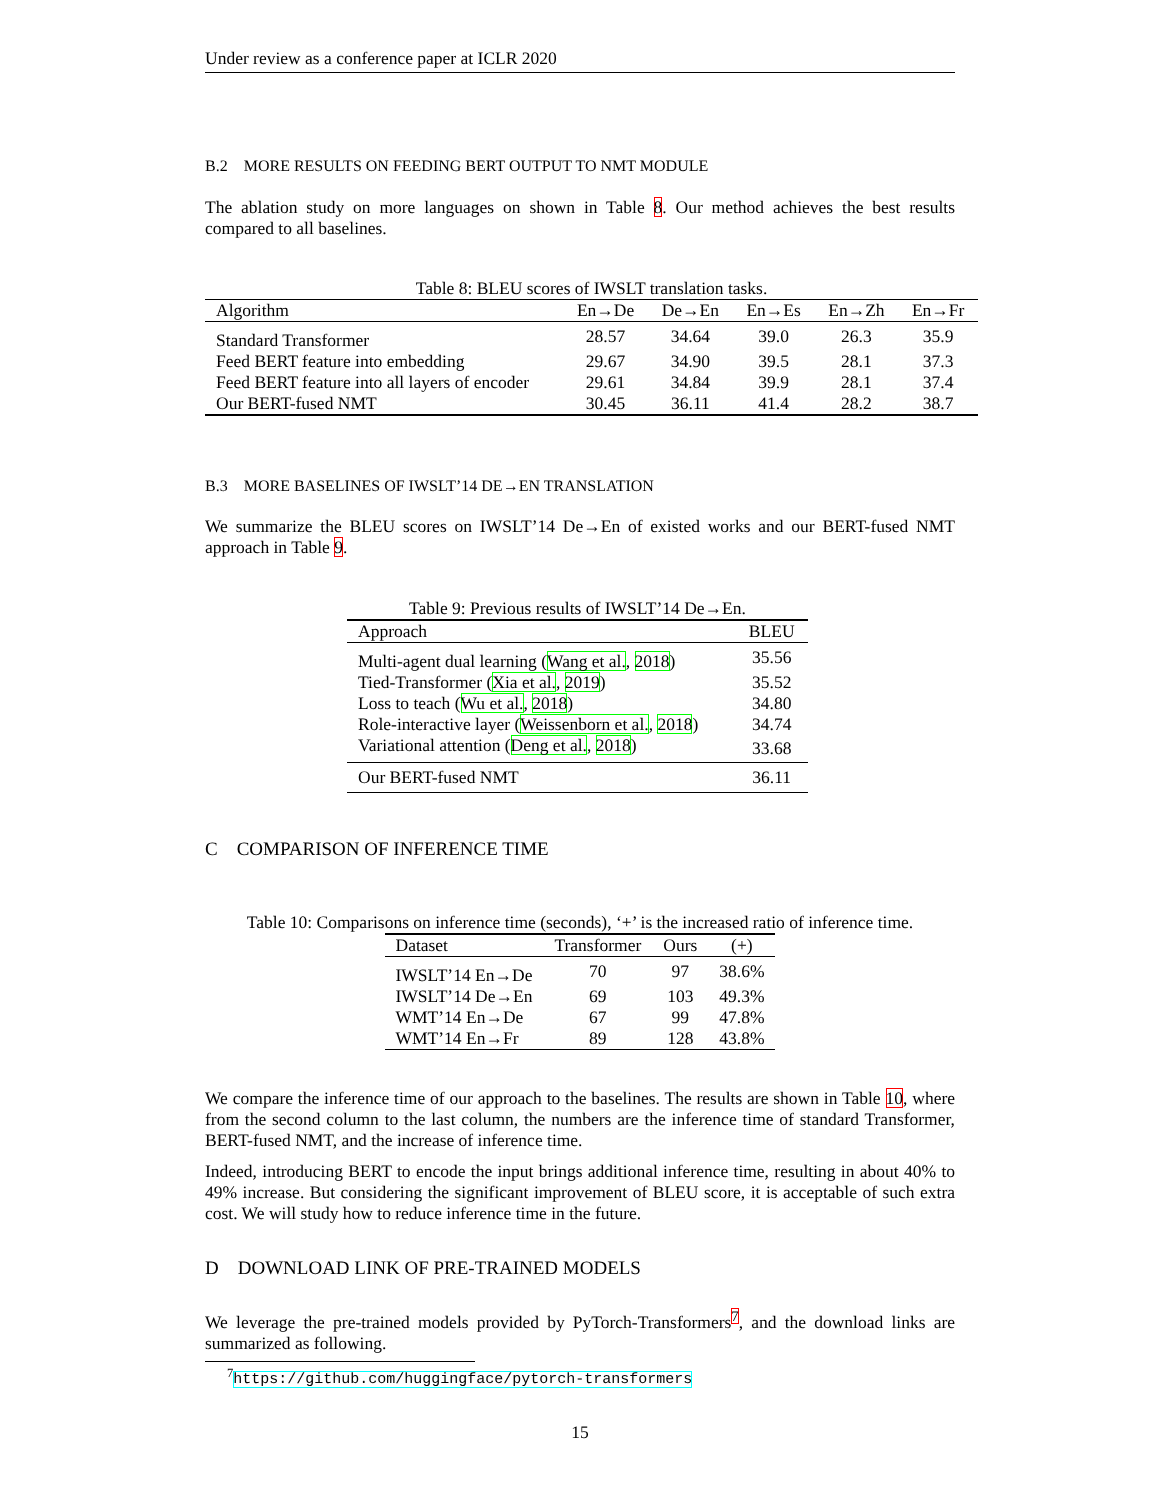Under review as a conference paper at ICLR 2020
B.2 MORE RESULTS ON FEEDING BERT OUTPUT TO NMT MODULE
The ablation study on more languages on shown in Table 8. Our method achieves the best results compared to all baselines.
Table 8: BLEU scores of IWSLT translation tasks.
| Algorithm | En→De | De→En | En→Es | En→Zh | En→Fr |
| --- | --- | --- | --- | --- | --- |
| Standard Transformer | 28.57 | 34.64 | 39.0 | 26.3 | 35.9 |
| Feed BERT feature into embedding | 29.67 | 34.90 | 39.5 | 28.1 | 37.3 |
| Feed BERT feature into all layers of encoder | 29.61 | 34.84 | 39.9 | 28.1 | 37.4 |
| Our BERT-fused NMT | 30.45 | 36.11 | 41.4 | 28.2 | 38.7 |
B.3 MORE BASELINES OF IWSLT’14 DE→EN TRANSLATION
We summarize the BLEU scores on IWSLT’14 De→En of existed works and our BERT-fused NMT approach in Table 9.
Table 9: Previous results of IWSLT’14 De→En.
| Approach | BLEU |
| --- | --- |
| Multi-agent dual learning ( Wang et al. , 2018 ) | 35.56 |
| Tied-Transformer ( Xia et al. , 2019 ) | 35.52 |
| Loss to teach ( Wu et al. , 2018 ) | 34.80 |
| Role-interactive layer ( Weissenborn et al. , 2018 ) | 34.74 |
| Variational attention ( Deng et al. , 2018 ) | 33.68 |
| Our BERT-fused NMT | 36.11 |
C COMPARISON OF INFERENCE TIME
Table 10: Comparisons on inference time (seconds), ‘+’ is the increased ratio of inference time.
| Dataset | Transformer | Ours | (+) |
| --- | --- | --- | --- |
| IWSLT’14 En→De | 70 | 97 | 38.6% |
| IWSLT’14 De→En | 69 | 103 | 49.3% |
| WMT’14 En→De | 67 | 99 | 47.8% |
| WMT’14 En→Fr | 89 | 128 | 43.8% |
We compare the inference time of our approach to the baselines. The results are shown in Table 10, where from the second column to the last column, the numbers are the inference time of standard Transformer, BERT-fused NMT, and the increase of inference time.
Indeed, introducing BERT to encode the input brings additional inference time, resulting in about 40% to 49% increase. But considering the significant improvement of BLEU score, it is acceptable of such extra cost. We will study how to reduce inference time in the future.
D DOWNLOAD LINK OF PRE-TRAINED MODELS
We leverage the pre-trained models provided by PyTorch-Transformers<sup>7</sup>, and the download links are summarized as following.
<sup>7</sup> https://github.com/huggingface/pytorch-transformers
15